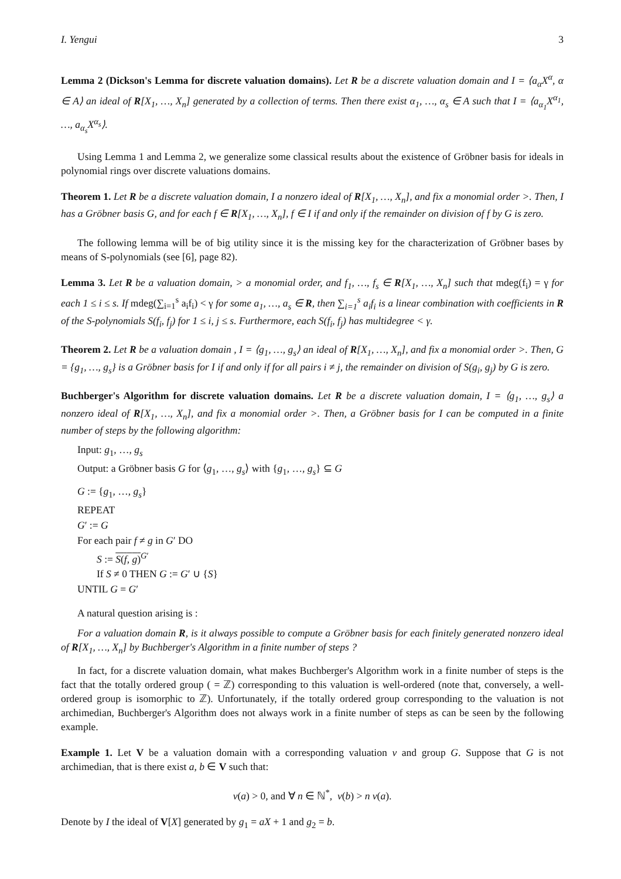I. Yengui 3
Lemma 2 (Dickson's Lemma for discrete valuation domains). Let R be a discrete valuation domain and I = ⟨a<sub>α</sub>X<sup>α</sup>, α ∈ A⟩ an ideal of R[X<sub>1</sub>, …, X<sub>n</sub>] generated by a collection of terms. Then there exist α<sub>1</sub>, …, α<sub>s</sub> ∈ A such that I = ⟨a<sub>α<sub>1</sub></sub>X<sup>α<sub>1</sub></sup>, …, a<sub>α<sub>s</sub></sub>X<sup>α<sub>s</sub></sup>⟩.
Using Lemma 1 and Lemma 2, we generalize some classical results about the existence of Gröbner basis for ideals in polynomial rings over discrete valuations domains.
Theorem 1. Let R be a discrete valuation domain, I a nonzero ideal of R[X<sub>1</sub>, …, X<sub>n</sub>], and fix a monomial order >. Then, I has a Gröbner basis G, and for each f ∈ R[X<sub>1</sub>, …, X<sub>n</sub>], f ∈ I if and only if the remainder on division of f by G is zero.
The following lemma will be of big utility since it is the missing key for the characterization of Gröbner bases by means of S-polynomials (see [6], page 82).
Lemma 3. Let R be a valuation domain, > a monomial order, and f<sub>1</sub>, …, f<sub>s</sub> ∈ R[X<sub>1</sub>, …, X<sub>n</sub>] such that mdeg(f<sub>i</sub>) = γ for each 1 ≤ i ≤ s. If mdeg(∑<sub>i=1</sub><sup>s</sup> a<sub>i</sub>f<sub>i</sub>) < γ for some a<sub>1</sub>, …, a<sub>s</sub> ∈ R, then ∑<sub>i=1</sub><sup>s</sup> a<sub>i</sub>f<sub>i</sub> is a linear combination with coefficients in R of the S-polynomials S(f<sub>i</sub>, f<sub>j</sub>) for 1 ≤ i, j ≤ s. Furthermore, each S(f<sub>i</sub>, f<sub>j</sub>) has multidegree < γ.
Theorem 2. Let R be a valuation domain , I = ⟨g<sub>1</sub>, …, g<sub>s</sub>⟩ an ideal of R[X<sub>1</sub>, …, X<sub>n</sub>], and fix a monomial order >. Then, G = {g<sub>1</sub>, …, g<sub>s</sub>} is a Gröbner basis for I if and only if for all pairs i ≠ j, the remainder on division of S(g<sub>i</sub>, g<sub>j</sub>) by G is zero.
Buchberger's Algorithm for discrete valuation domains. Let R be a discrete valuation domain, I = ⟨g<sub>1</sub>, …, g<sub>s</sub>⟩ a nonzero ideal of R[X<sub>1</sub>, …, X<sub>n</sub>], and fix a monomial order >. Then, a Gröbner basis for I can be computed in a finite number of steps by the following algorithm:
Input: g<sub>1</sub>, …, g<sub>s</sub>
Output: a Gröbner basis G for ⟨g<sub>1</sub>, …, g<sub>s</sub>⟩ with {g<sub>1</sub>, …, g<sub>s</sub>} ⊆ G
G := {g<sub>1</sub>, …, g<sub>s</sub>}
REPEAT
G′ := G
For each pair f ≠ g in G′ DO
S := S(f, g)<sup>G′</sup>
If S ≠ 0 THEN G := G′ ∪ {S}
UNTIL G = G′
A natural question arising is :
For a valuation domain R, is it always possible to compute a Gröbner basis for each finitely generated nonzero ideal of R[X<sub>1</sub>, …, X<sub>n</sub>] by Buchberger's Algorithm in a finite number of steps ?
In fact, for a discrete valuation domain, what makes Buchberger's Algorithm work in a finite number of steps is the fact that the totally ordered group ( = ℤ) corresponding to this valuation is well-ordered (note that, conversely, a well-ordered group is isomorphic to ℤ). Unfortunately, if the totally ordered group corresponding to the valuation is not archimedian, Buchberger's Algorithm does not always work in a finite number of steps as can be seen by the following example.
Example 1. Let V be a valuation domain with a corresponding valuation v and group G. Suppose that G is not archimedian, that is there exist a, b ∈ V such that:
v(a) > 0, and ∀ n ∈ ℕ<sup>*</sup>, v(b) > n v(a).
Denote by I the ideal of V[X] generated by g<sub>1</sub> = aX + 1 and g<sub>2</sub> = b.